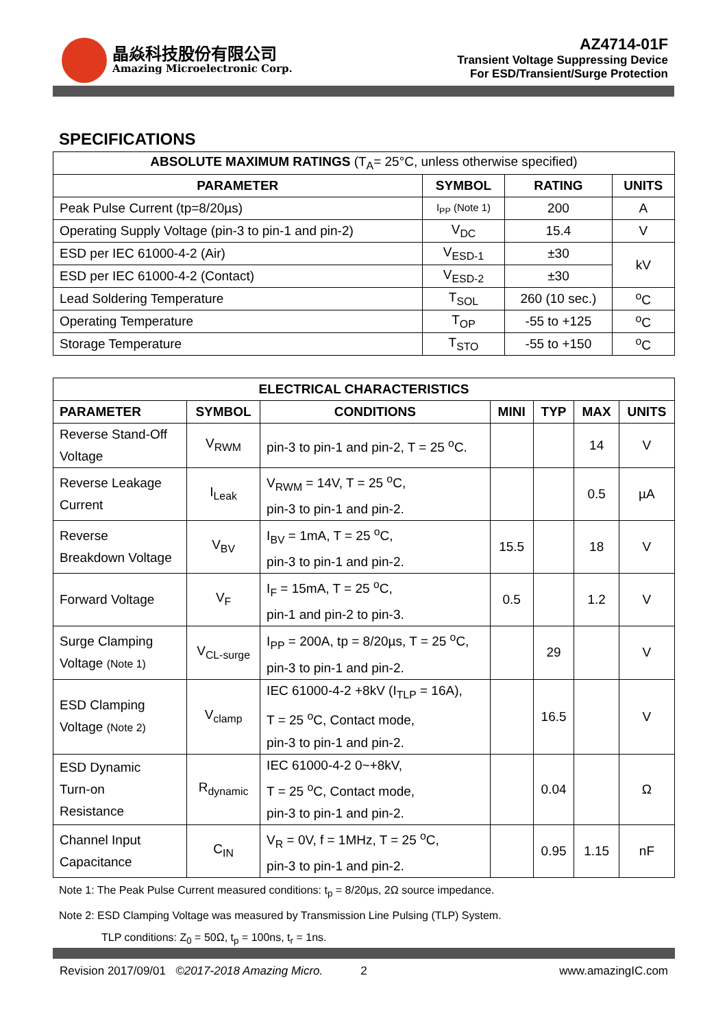晶焱科技股份有限公司
Amazing Microelectronic Corp.
AZ4714-01F
Transient Voltage Suppressing Device
For ESD/Transient/Surge Protection
SPECIFICATIONS
| ABSOLUTE MAXIMUM RATINGS (T<sub>A</sub>= 25°C, unless otherwise specified) | | | |
| --- | --- | --- | --- |
| PARAMETER | SYMBOL | RATING | UNITS |
| Peak Pulse Current (tp=8/20µs) | I<sub>PP</sub> (Note 1) | 200 | A |
| Operating Supply Voltage (pin-3 to pin-1 and pin-2) | V<sub>DC</sub> | 15.4 | V |
| ESD per IEC 61000-4-2 (Air) | V<sub>ESD-1</sub> | ±30 | kV |
| ESD per IEC 61000-4-2 (Contact) | V<sub>ESD-2</sub> | ±30 | |
| Lead Soldering Temperature | T<sub>SOL</sub> | 260 (10 sec.) | <sup>o</sup> C |
| Operating Temperature | T<sub>OP</sub> | -55 to +125 | <sup>o</sup> C |
| Storage Temperature | T<sub>STO</sub> | -55 to +150 | <sup>o</sup> C |
| ELECTRICAL CHARACTERISTICS | | | | | | |
| --- | --- | --- | --- | --- | --- | --- |
| PARAMETER | SYMBOL | CONDITIONS | MINI | TYP | MAX | UNITS |
| Reverse Stand-Off Voltage | V<sub>RWM</sub> | pin-3 to pin-1 and pin-2, T = 25 <sup>o</sup>C. | | | 14 | V |
| Reverse Leakage Current | I<sub>Leak</sub> | V<sub>RWM</sub> = 14V, T = 25 <sup>o</sup>C, pin-3 to pin-1 and pin-2. | | | 0.5 | µA |
| Reverse Breakdown Voltage | V<sub>BV</sub> | I<sub>BV</sub> = 1mA, T = 25 <sup>o</sup>C, pin-3 to pin-1 and pin-2. | 15.5 | | 18 | V |
| Forward Voltage | V<sub>F</sub> | I<sub>F</sub> = 15mA, T = 25 <sup>o</sup>C, pin-1 and pin-2 to pin-3. | 0.5 | | 1.2 | V |
| Surge Clamping Voltage (Note 1) | V<sub>CL-surge</sub> | I<sub>PP</sub> = 200A, tp = 8/20µs, T = 25 <sup>o</sup>C, pin-3 to pin-1 and pin-2. | | 29 | | V |
| ESD Clamping Voltage (Note 2) | V<sub>clamp</sub> | IEC 61000-4-2 +8kV (I<sub>TLP</sub> = 16A), T = 25 <sup>o</sup>C, Contact mode, pin-3 to pin-1 and pin-2. | | 16.5 | | V |
| ESD Dynamic Turn-on Resistance | R<sub>dynamic</sub> | IEC 61000-4-2 0~+8kV, T = 25 <sup>o</sup>C, Contact mode, pin-3 to pin-1 and pin-2. | | 0.04 | | Ω |
| Channel Input Capacitance | C<sub>IN</sub> | V<sub>R</sub> = 0V, f = 1MHz, T = 25 <sup>o</sup>C, pin-3 to pin-1 and pin-2. | | 0.95 | 1.15 | nF |
Note 1: The Peak Pulse Current measured conditions: t<sub>p</sub> = 8/20µs, 2Ω source impedance.
Note 2: ESD Clamping Voltage was measured by Transmission Line Pulsing (TLP) System.
TLP conditions: Z<sub>0</sub> = 50Ω, t<sub>p</sub> = 100ns, t<sub>r</sub> = 1ns.
Revision 2017/09/01 ©2017-2018 Amazing Micro. 2 www.amazingIC.com